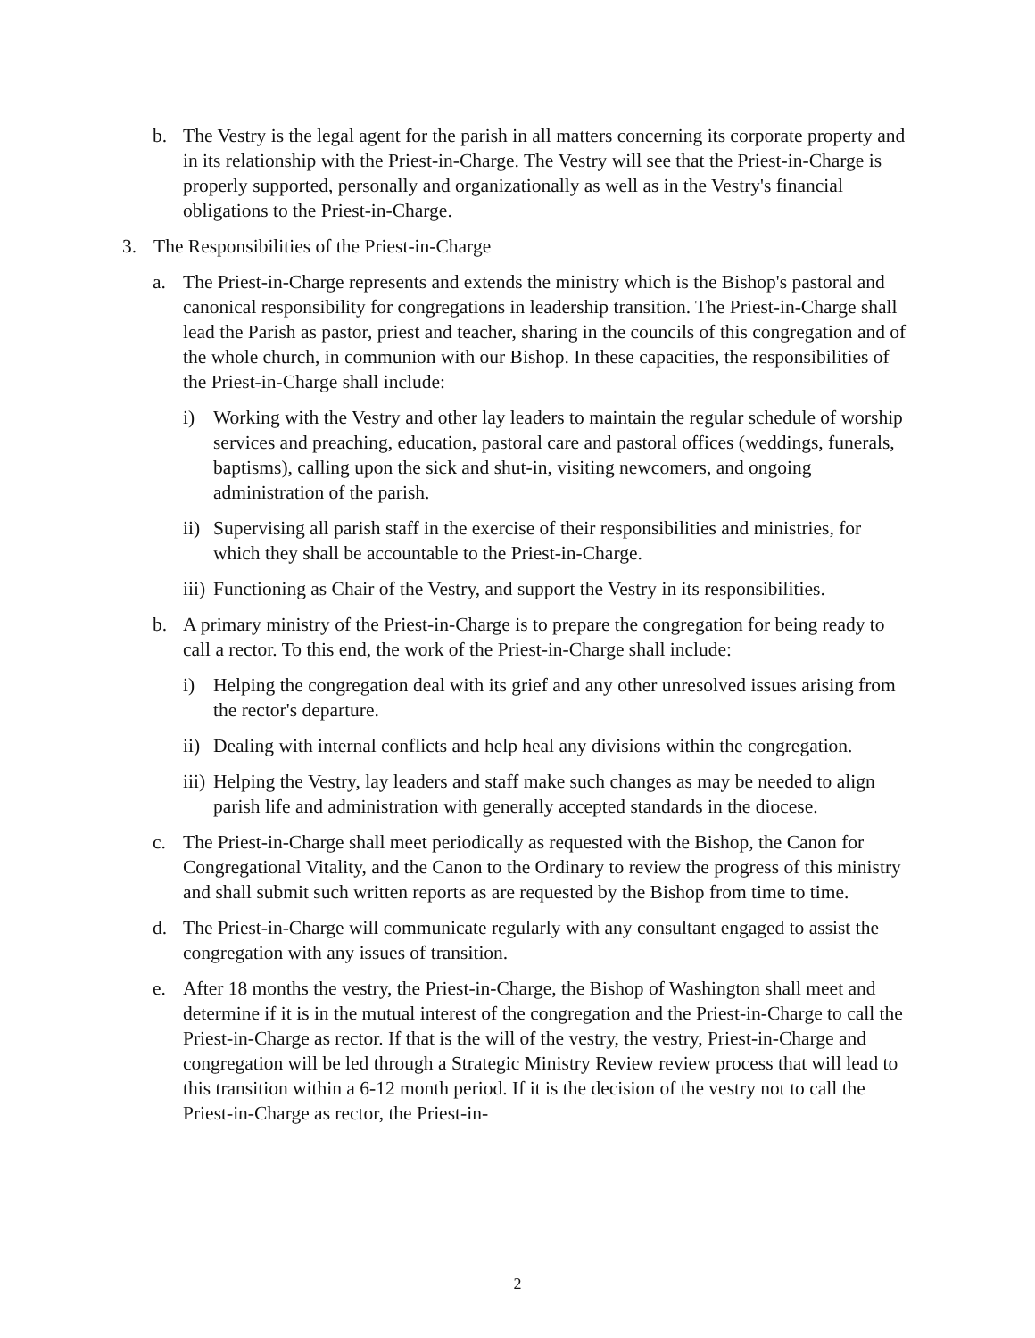b. The Vestry is the legal agent for the parish in all matters concerning its corporate property and in its relationship with the Priest-in-Charge. The Vestry will see that the Priest-in-Charge is properly supported, personally and organizationally as well as in the Vestry's financial obligations to the Priest-in-Charge.
3. The Responsibilities of the Priest-in-Charge
a. The Priest-in-Charge represents and extends the ministry which is the Bishop's pastoral and canonical responsibility for congregations in leadership transition. The Priest-in-Charge shall lead the Parish as pastor, priest and teacher, sharing in the councils of this congregation and of the whole church, in communion with our Bishop. In these capacities, the responsibilities of the Priest-in-Charge shall include:
i) Working with the Vestry and other lay leaders to maintain the regular schedule of worship services and preaching, education, pastoral care and pastoral offices (weddings, funerals, baptisms), calling upon the sick and shut-in, visiting newcomers, and ongoing administration of the parish.
ii) Supervising all parish staff in the exercise of their responsibilities and ministries, for which they shall be accountable to the Priest-in-Charge.
iii) Functioning as Chair of the Vestry, and support the Vestry in its responsibilities.
b. A primary ministry of the Priest-in-Charge is to prepare the congregation for being ready to call a rector. To this end, the work of the Priest-in-Charge shall include:
i) Helping the congregation deal with its grief and any other unresolved issues arising from the rector's departure.
ii) Dealing with internal conflicts and help heal any divisions within the congregation.
iii) Helping the Vestry, lay leaders and staff make such changes as may be needed to align parish life and administration with generally accepted standards in the diocese.
c. The Priest-in-Charge shall meet periodically as requested with the Bishop, the Canon for Congregational Vitality, and the Canon to the Ordinary to review the progress of this ministry and shall submit such written reports as are requested by the Bishop from time to time.
d. The Priest-in-Charge will communicate regularly with any consultant engaged to assist the congregation with any issues of transition.
e. After 18 months the vestry, the Priest-in-Charge, the Bishop of Washington shall meet and determine if it is in the mutual interest of the congregation and the Priest-in-Charge to call the Priest-in-Charge as rector. If that is the will of the vestry, the vestry, Priest-in-Charge and congregation will be led through a Strategic Ministry Review review process that will lead to this transition within a 6-12 month period. If it is the decision of the vestry not to call the Priest-in-Charge as rector, the Priest-in-
2